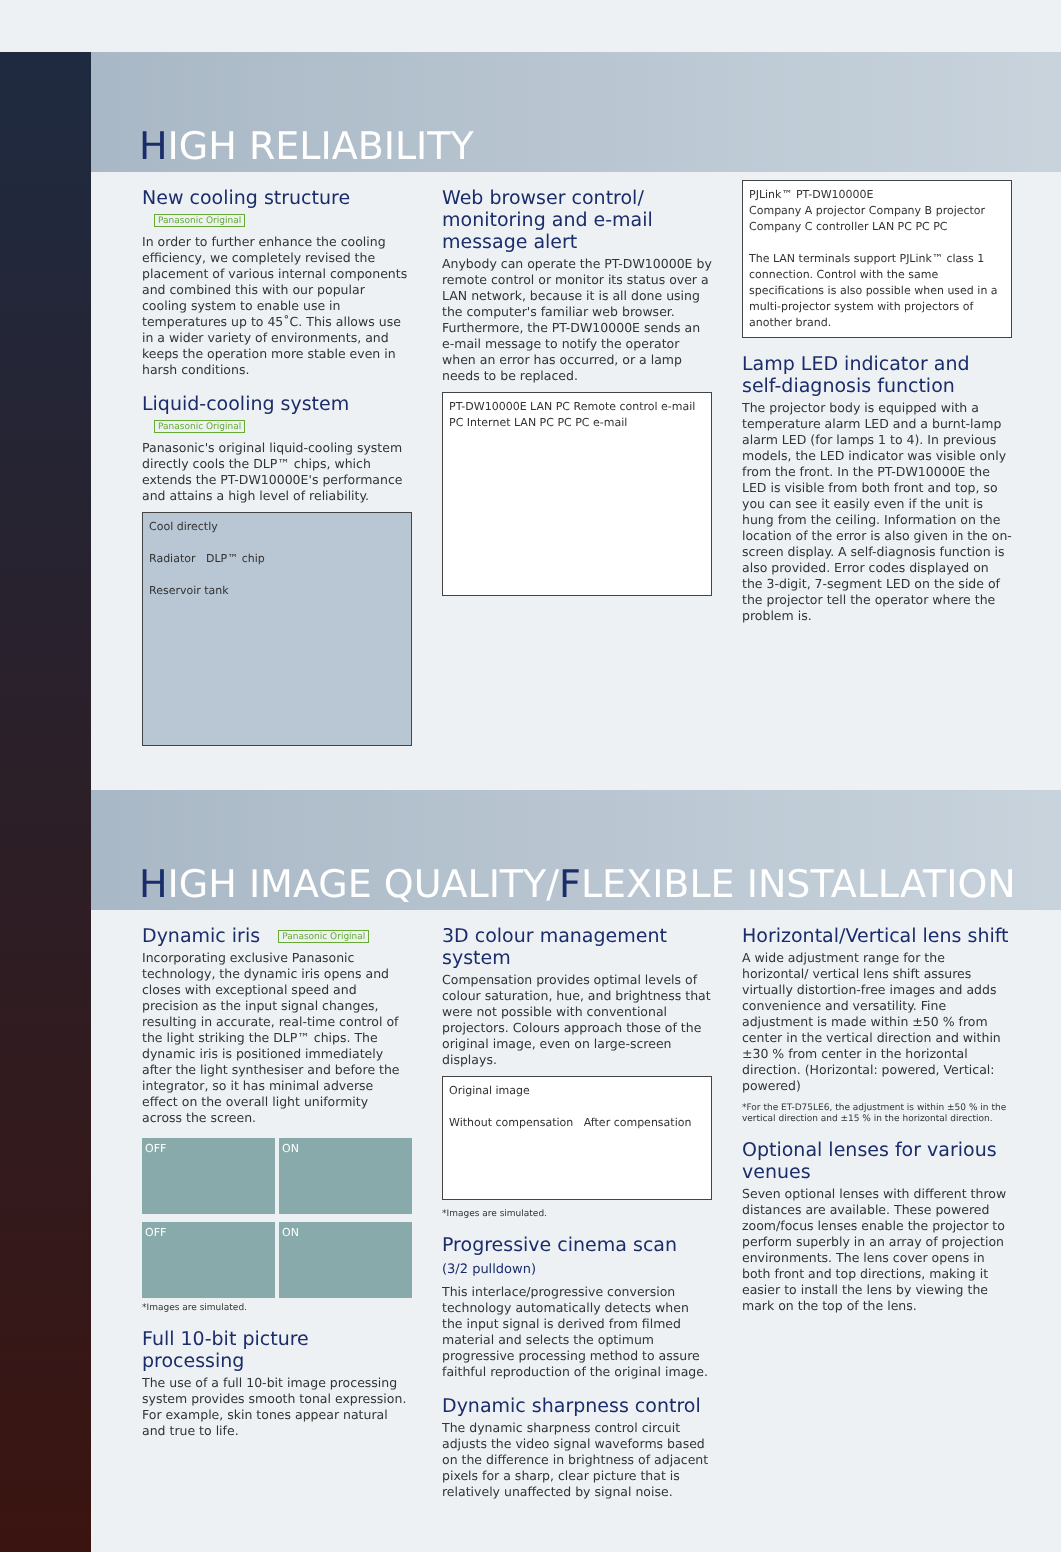HIGH RELIABILITY
New cooling structure Panasonic Original
In order to further enhance the cooling efficiency, we completely revised the placement of various internal components and combined this with our popular cooling system to enable use in temperatures up to 45˚C. This allows use in a wider variety of environments, and keeps the operation more stable even in harsh conditions.
Liquid-cooling system Panasonic Original
Panasonic's original liquid-cooling system directly cools the DLP™ chips, which extends the PT-DW10000E's performance and attains a high level of reliability.
Cool directly
Radiator DLP™ chip
Reservoir tank
Web browser control/ monitoring and e-mail message alert
Anybody can operate the PT-DW10000E by remote control or monitor its status over a LAN network, because it is all done using the computer's familiar web browser. Furthermore, the PT-DW10000E sends an e-mail message to notify the operator when an error has occurred, or a lamp needs to be replaced.
PT-DW10000E LAN PC Remote control e-mail PC Internet LAN PC PC PC e-mail
PJLink™ PT-DW10000E
Company A projector Company B projector Company C controller LAN PC PC PC
The LAN terminals support PJLink™ class 1 connection. Control with the same specifications is also possible when used in a multi-projector system with projectors of another brand.
Lamp LED indicator and self-diagnosis function
The projector body is equipped with a temperature alarm LED and a burnt-lamp alarm LED (for lamps 1 to 4). In previous models, the LED indicator was visible only from the front. In the PT-DW10000E the LED is visible from both front and top, so you can see it easily even if the unit is hung from the ceiling. Information on the location of the error is also given in the on-screen display. A self-diagnosis function is also provided. Error codes displayed on the 3-digit, 7-segment LED on the side of the projector tell the operator where the problem is.
HIGH IMAGE QUALITY/FLEXIBLE INSTALLATION
Dynamic iris Panasonic Original
Incorporating exclusive Panasonic technology, the dynamic iris opens and closes with exceptional speed and precision as the input signal changes, resulting in accurate, real-time control of the light striking the DLP™ chips. The dynamic iris is positioned immediately after the light synthesiser and before the integrator, so it has minimal adverse effect on the overall light uniformity across the screen.
OFF ON
OFF ON
*Images are simulated.
Full 10-bit picture processing
The use of a full 10-bit image processing system provides smooth tonal expression. For example, skin tones appear natural and true to life.
3D colour management system
Compensation provides optimal levels of colour saturation, hue, and brightness that were not possible with conventional projectors. Colours approach those of the original image, even on large-screen displays.
Original image
Without compensation After compensation
*Images are simulated.
Progressive cinema scan
(3/2 pulldown)
This interlace/progressive conversion technology automatically detects when the input signal is derived from filmed material and selects the optimum progressive processing method to assure faithful reproduction of the original image.
Dynamic sharpness control
The dynamic sharpness control circuit adjusts the video signal waveforms based on the difference in brightness of adjacent pixels for a sharp, clear picture that is relatively unaffected by signal noise.
Horizontal/Vertical lens shift
A wide adjustment range for the horizontal/ vertical lens shift assures virtually distortion-free images and adds convenience and versatility. Fine adjustment is made within ±50 % from center in the vertical direction and within ±30 % from center in the horizontal direction. (Horizontal: powered, Vertical: powered)
*For the ET-D75LE6, the adjustment is within ±50 % in the vertical direction and ±15 % in the horizontal direction.
Optional lenses for various venues
Seven optional lenses with different throw distances are available. These powered zoom/focus lenses enable the projector to perform superbly in an array of projection environments. The lens cover opens in both front and top directions, making it easier to install the lens by viewing the mark on the top of the lens.